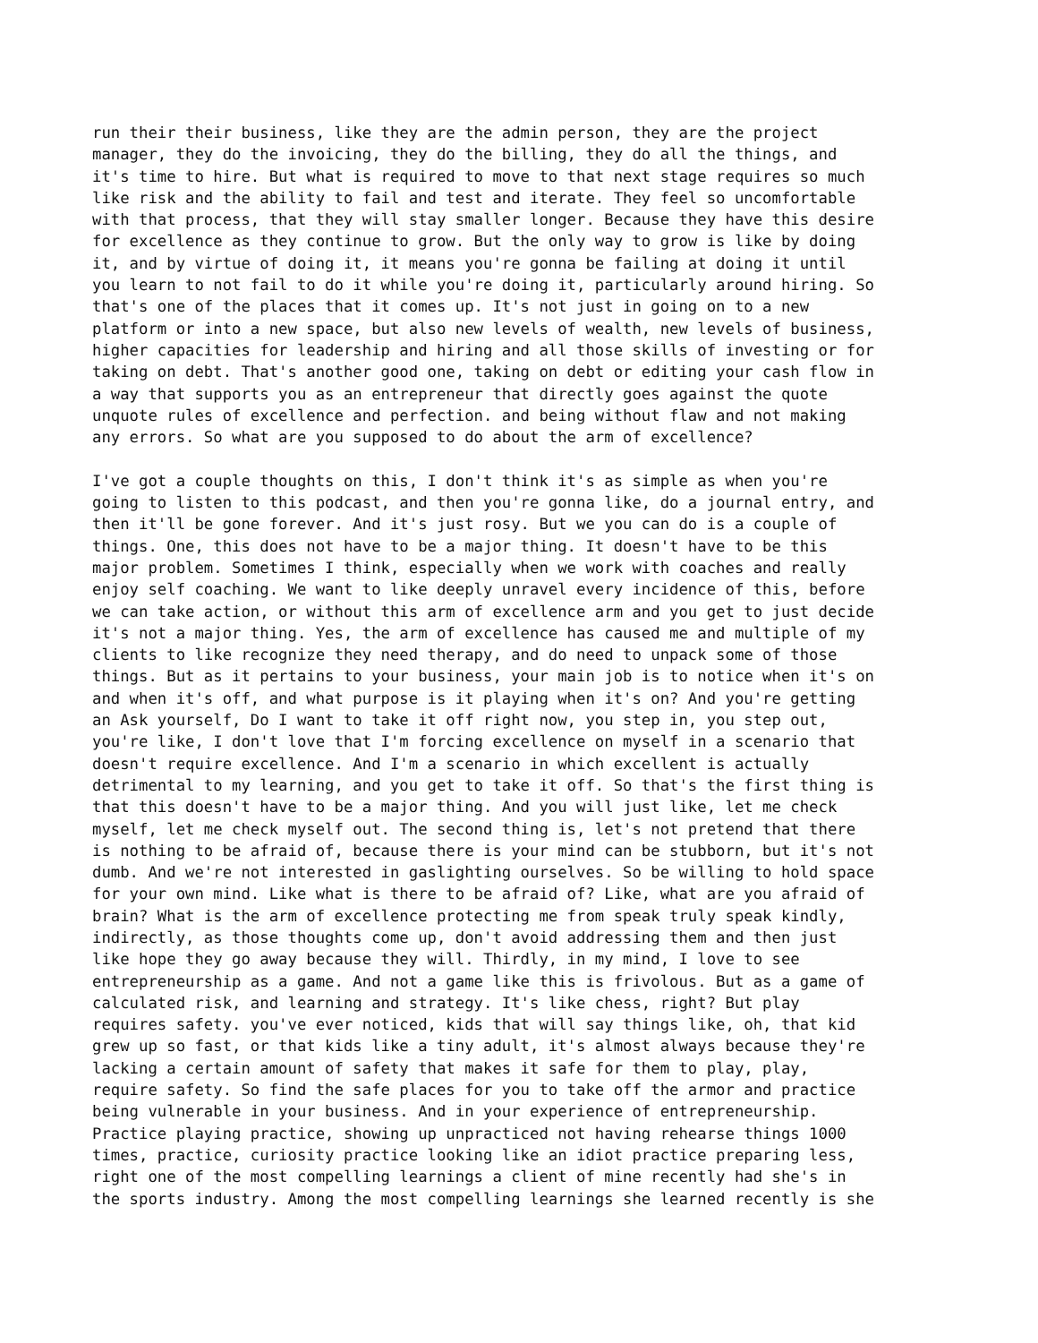run their their business, like they are the admin person, they are the project manager, they do the invoicing, they do the billing, they do all the things, and it's time to hire. But what is required to move to that next stage requires so much like risk and the ability to fail and test and iterate. They feel so uncomfortable with that process, that they will stay smaller longer. Because they have this desire for excellence as they continue to grow. But the only way to grow is like by doing it, and by virtue of doing it, it means you're gonna be failing at doing it until you learn to not fail to do it while you're doing it, particularly around hiring. So that's one of the places that it comes up. It's not just in going on to a new platform or into a new space, but also new levels of wealth, new levels of business, higher capacities for leadership and hiring and all those skills of investing or for taking on debt. That's another good one, taking on debt or editing your cash flow in a way that supports you as an entrepreneur that directly goes against the quote unquote rules of excellence and perfection. and being without flaw and not making any errors. So what are you supposed to do about the arm of excellence?
I've got a couple thoughts on this, I don't think it's as simple as when you're going to listen to this podcast, and then you're gonna like, do a journal entry, and then it'll be gone forever. And it's just rosy. But we you can do is a couple of things. One, this does not have to be a major thing. It doesn't have to be this major problem. Sometimes I think, especially when we work with coaches and really enjoy self coaching. We want to like deeply unravel every incidence of this, before we can take action, or without this arm of excellence arm and you get to just decide it's not a major thing. Yes, the arm of excellence has caused me and multiple of my clients to like recognize they need therapy, and do need to unpack some of those things. But as it pertains to your business, your main job is to notice when it's on and when it's off, and what purpose is it playing when it's on? And you're getting an Ask yourself, Do I want to take it off right now, you step in, you step out, you're like, I don't love that I'm forcing excellence on myself in a scenario that doesn't require excellence. And I'm a scenario in which excellent is actually detrimental to my learning, and you get to take it off. So that's the first thing is that this doesn't have to be a major thing. And you will just like, let me check myself, let me check myself out. The second thing is, let's not pretend that there is nothing to be afraid of, because there is your mind can be stubborn, but it's not dumb. And we're not interested in gaslighting ourselves. So be willing to hold space for your own mind. Like what is there to be afraid of? Like, what are you afraid of brain? What is the arm of excellence protecting me from speak truly speak kindly, indirectly, as those thoughts come up, don't avoid addressing them and then just like hope they go away because they will. Thirdly, in my mind, I love to see entrepreneurship as a game. And not a game like this is frivolous. But as a game of calculated risk, and learning and strategy. It's like chess, right? But play requires safety. you've ever noticed, kids that will say things like, oh, that kid grew up so fast, or that kids like a tiny adult, it's almost always because they're lacking a certain amount of safety that makes it safe for them to play, play, require safety. So find the safe places for you to take off the armor and practice being vulnerable in your business. And in your experience of entrepreneurship. Practice playing practice, showing up unpracticed not having rehearse things 1000 times, practice, curiosity practice looking like an idiot practice preparing less, right one of the most compelling learnings a client of mine recently had she's in the sports industry. Among the most compelling learnings she learned recently is she